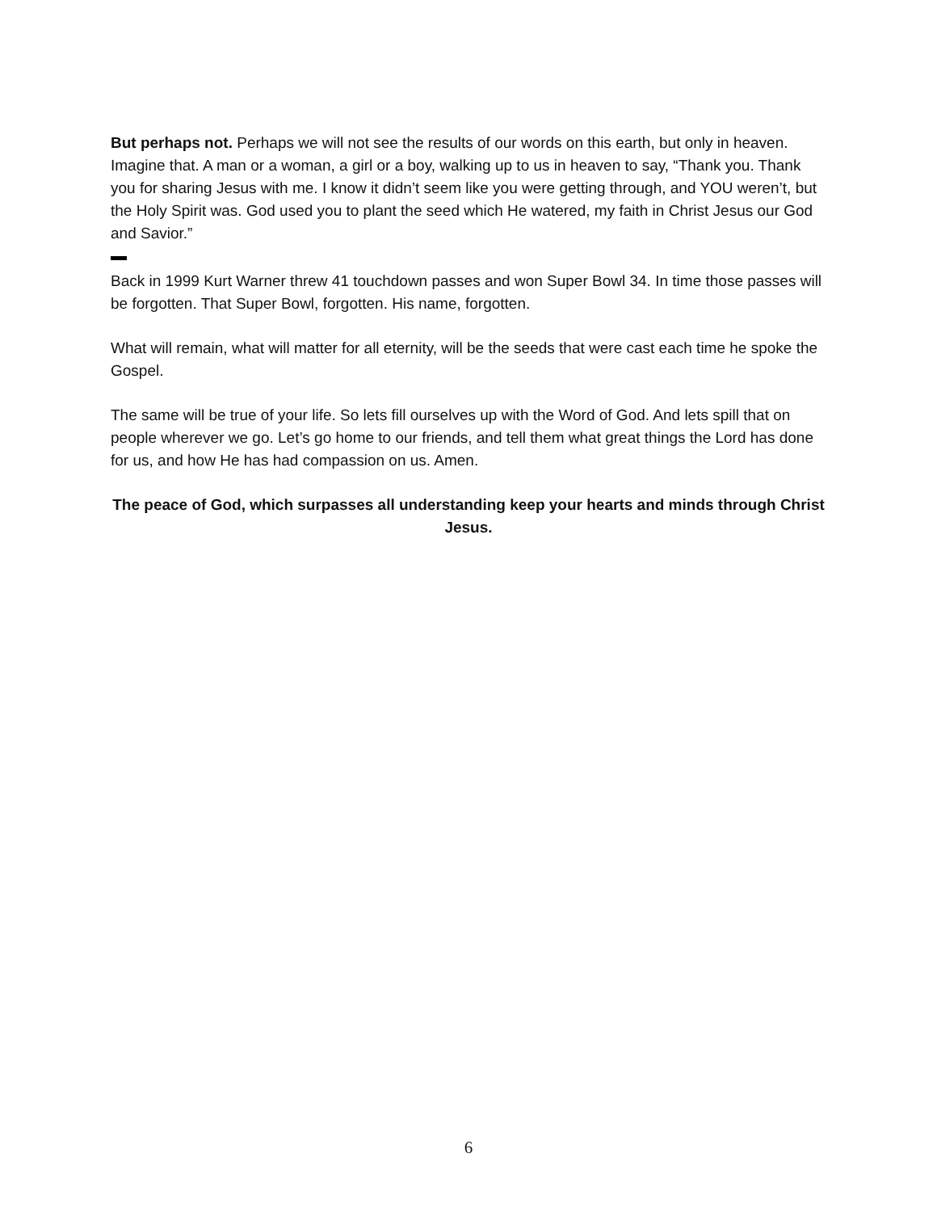But perhaps not. Perhaps we will not see the results of our words on this earth, but only in heaven. Imagine that. A man or a woman, a girl or a boy, walking up to us in heaven to say, “Thank you. Thank you for sharing Jesus with me. I know it didn’t seem like you were getting through, and YOU weren’t, but the Holy Spirit was. God used you to plant the seed which He watered, my faith in Christ Jesus our God and Savior.”
Back in 1999 Kurt Warner threw 41 touchdown passes and won Super Bowl 34. In time those passes will be forgotten. That Super Bowl, forgotten. His name, forgotten.
What will remain, what will matter for all eternity, will be the seeds that were cast each time he spoke the Gospel.
The same will be true of your life. So lets fill ourselves up with the Word of God. And lets spill that on people wherever we go. Let’s go home to our friends, and tell them what great things the Lord has done for us, and how He has had compassion on us. Amen.
The peace of God, which surpasses all understanding keep your hearts and minds through Christ Jesus.
6